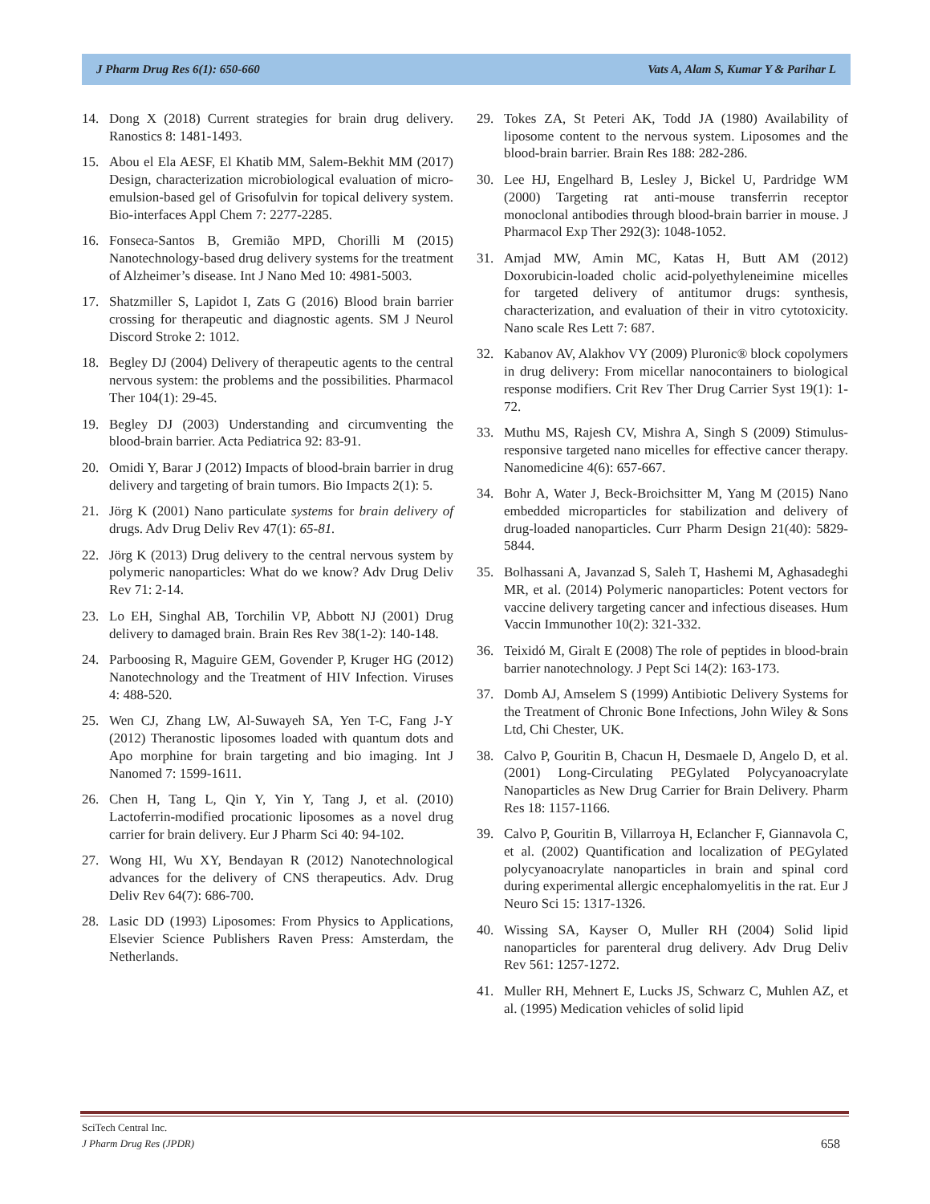J Pharm Drug Res 6(1): 650-660 Vats A, Alam S, Kumar Y & Parihar L
14. Dong X (2018) Current strategies for brain drug delivery. Ranostics 8: 1481-1493.
15. Abou el Ela AESF, El Khatib MM, Salem-Bekhit MM (2017) Design, characterization microbiological evaluation of micro-emulsion-based gel of Grisofulvin for topical delivery system. Bio-interfaces Appl Chem 7: 2277-2285.
16. Fonseca-Santos B, Gremião MPD, Chorilli M (2015) Nanotechnology-based drug delivery systems for the treatment of Alzheimer’s disease. Int J Nano Med 10: 4981-5003.
17. Shatzmiller S, Lapidot I, Zats G (2016) Blood brain barrier crossing for therapeutic and diagnostic agents. SM J Neurol Discord Stroke 2: 1012.
18. Begley DJ (2004) Delivery of therapeutic agents to the central nervous system: the problems and the possibilities. Pharmacol Ther 104(1): 29-45.
19. Begley DJ (2003) Understanding and circumventing the blood-brain barrier. Acta Pediatrica 92: 83-91.
20. Omidi Y, Barar J (2012) Impacts of blood-brain barrier in drug delivery and targeting of brain tumors. Bio Impacts 2(1): 5.
21. Jörg K (2001) Nano particulate systems for brain delivery of drugs. Adv Drug Deliv Rev 47(1): 65-81.
22. Jörg K (2013) Drug delivery to the central nervous system by polymeric nanoparticles: What do we know? Adv Drug Deliv Rev 71: 2-14.
23. Lo EH, Singhal AB, Torchilin VP, Abbott NJ (2001) Drug delivery to damaged brain. Brain Res Rev 38(1-2): 140-148.
24. Parboosing R, Maguire GEM, Govender P, Kruger HG (2012) Nanotechnology and the Treatment of HIV Infection. Viruses 4: 488-520.
25. Wen CJ, Zhang LW, Al-Suwayeh SA, Yen T-C, Fang J-Y (2012) Theranostic liposomes loaded with quantum dots and Apo morphine for brain targeting and bio imaging. Int J Nanomed 7: 1599-1611.
26. Chen H, Tang L, Qin Y, Yin Y, Tang J, et al. (2010) Lactoferrin-modified procationic liposomes as a novel drug carrier for brain delivery. Eur J Pharm Sci 40: 94-102.
27. Wong HI, Wu XY, Bendayan R (2012) Nanotechnological advances for the delivery of CNS therapeutics. Adv. Drug Deliv Rev 64(7): 686-700.
28. Lasic DD (1993) Liposomes: From Physics to Applications, Elsevier Science Publishers Raven Press: Amsterdam, the Netherlands.
29. Tokes ZA, St Peteri AK, Todd JA (1980) Availability of liposome content to the nervous system. Liposomes and the blood-brain barrier. Brain Res 188: 282-286.
30. Lee HJ, Engelhard B, Lesley J, Bickel U, Pardridge WM (2000) Targeting rat anti-mouse transferrin receptor monoclonal antibodies through blood-brain barrier in mouse. J Pharmacol Exp Ther 292(3): 1048-1052.
31. Amjad MW, Amin MC, Katas H, Butt AM (2012) Doxorubicin-loaded cholic acid-polyethyleneimine micelles for targeted delivery of antitumor drugs: synthesis, characterization, and evaluation of their in vitro cytotoxicity. Nano scale Res Lett 7: 687.
32. Kabanov AV, Alakhov VY (2009) Pluronic® block copolymers in drug delivery: From micellar nanocontainers to biological response modifiers. Crit Rev Ther Drug Carrier Syst 19(1): 1-72.
33. Muthu MS, Rajesh CV, Mishra A, Singh S (2009) Stimulus-responsive targeted nano micelles for effective cancer therapy. Nanomedicine 4(6): 657-667.
34. Bohr A, Water J, Beck-Broichsitter M, Yang M (2015) Nano embedded microparticles for stabilization and delivery of drug-loaded nanoparticles. Curr Pharm Design 21(40): 5829-5844.
35. Bolhassani A, Javanzad S, Saleh T, Hashemi M, Aghasadeghi MR, et al. (2014) Polymeric nanoparticles: Potent vectors for vaccine delivery targeting cancer and infectious diseases. Hum Vaccin Immunother 10(2): 321-332.
36. Teixidó M, Giralt E (2008) The role of peptides in blood-brain barrier nanotechnology. J Pept Sci 14(2): 163-173.
37. Domb AJ, Amselem S (1999) Antibiotic Delivery Systems for the Treatment of Chronic Bone Infections, John Wiley & Sons Ltd, Chi Chester, UK.
38. Calvo P, Gouritin B, Chacun H, Desmaele D, Angelo D, et al. (2001) Long-Circulating PEGylated Polycyanoacrylate Nanoparticles as New Drug Carrier for Brain Delivery. Pharm Res 18: 1157-1166.
39. Calvo P, Gouritin B, Villarroya H, Eclancher F, Giannavola C, et al. (2002) Quantification and localization of PEGylated polycyanoacrylate nanoparticles in brain and spinal cord during experimental allergic encephalomyelitis in the rat. Eur J Neuro Sci 15: 1317-1326.
40. Wissing SA, Kayser O, Muller RH (2004) Solid lipid nanoparticles for parenteral drug delivery. Adv Drug Deliv Rev 561: 1257-1272.
41. Muller RH, Mehnert E, Lucks JS, Schwarz C, Muhlen AZ, et al. (1995) Medication vehicles of solid lipid
SciTech Central Inc.
J Pharm Drug Res (JPDR) 658